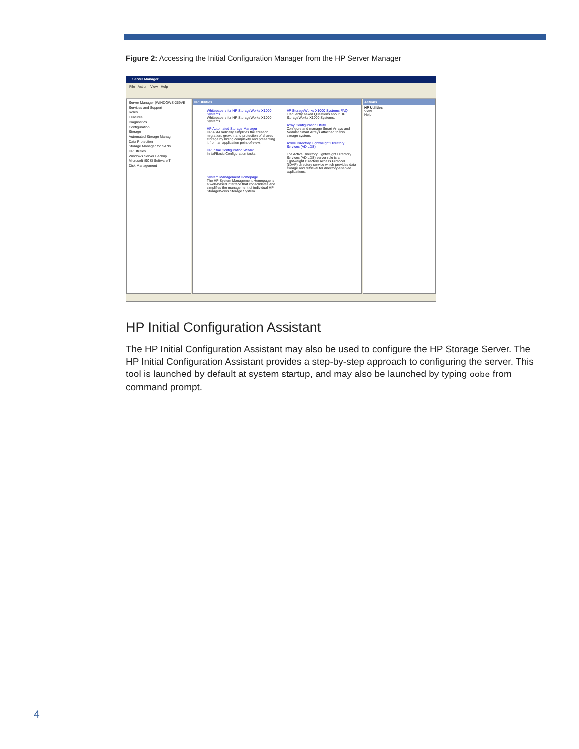Figure 2: Accessing the Initial Configuration Manager from the HP Server Manager
Server Manager
File Action View Help
Server Manager (WINDOWS-259VE
Services and Support
Roles
Features
Diagnostics
Configuration
Storage
Automated Storage Manag
Data Protection
Storage Manager for SANs
HP Utilities
Windows Server Backup
Microsoft iSCSI Software T
Disk Management
HP Utilities
Whitepapers for HP StorageWorks X1000 Systems
Whitepapers for HP StorageWorks X1000 Systems.
HP Automated Storage Manager
HP ASM radically simplifies the creation, migration, growth, and protection of shared storage by hiding complexity and presenting it from an application point-of-view.
HP Initial Configuration Wizard
Initial/Basic Configuration tasks.
System Management Homepage
The HP System Management Homepage is a web-based interface that consolidates and simplifies the management of individual HP StorageWorks Storage System.
HP StorageWorks X1000 Systems FAQ
Frequently asked Questions about HP StorageWorks X1000 Systems.
Array Configuration Utility
Configure and manage Smart Arrays and Modular Smart Arrays attached to this storage system.
Active Directory Lightweight Directory Services (AD LDS)
The Active Directory Lightweight Directory Services (AD LDS) server role is a Lightweight Directory Access Protocol (LDAP) directory service which provides data storage and retrieval for directory-enabled applications.
Actions
HP Utilities
View
Help
HP Initial Configuration Assistant
The HP Initial Configuration Assistant may also be used to configure the HP Storage Server. The HP Initial Configuration Assistant provides a step-by-step approach to configuring the server. This tool is launched by default at system startup, and may also be launched by typing oobe from command prompt.
4